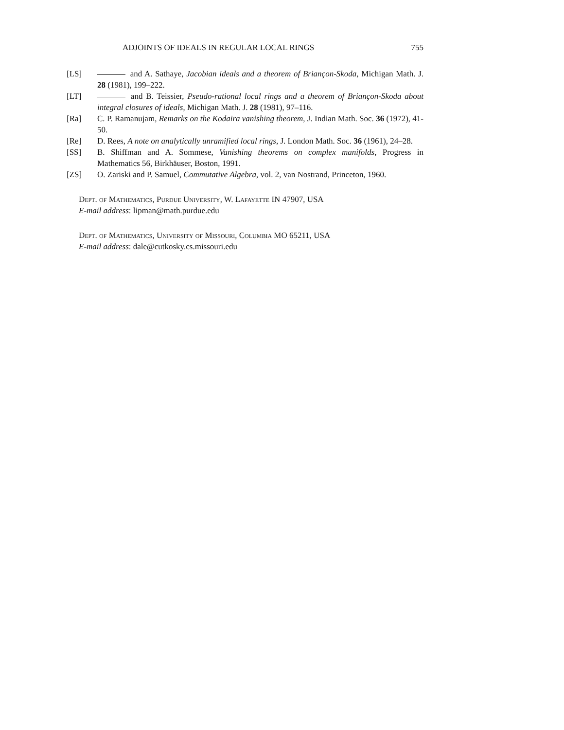ADJOINTS OF IDEALS IN REGULAR LOCAL RINGS 755
[LS] and A. Sathaye, Jacobian ideals and a theorem of Briançon-Skoda, Michigan Math. J. 28 (1981), 199–222.
[LT] and B. Teissier, Pseudo-rational local rings and a theorem of Briançon-Skoda about integral closures of ideals, Michigan Math. J. 28 (1981), 97–116.
[Ra] C. P. Ramanujam, Remarks on the Kodaira vanishing theorem, J. Indian Math. Soc. 36 (1972), 41-50.
[Re] D. Rees, A note on analytically unramified local rings, J. London Math. Soc. 36 (1961), 24–28.
[SS] B. Shiffman and A. Sommese, Vanishing theorems on complex manifolds, Progress in Mathematics 56, Birkhäuser, Boston, 1991.
[ZS] O. Zariski and P. Samuel, Commutative Algebra, vol. 2, van Nostrand, Princeton, 1960.
Dept. of Mathematics, Purdue University, W. Lafayette IN 47907, USA
E-mail address: lipman@math.purdue.edu
Dept. of Mathematics, University of Missouri, Columbia MO 65211, USA
E-mail address: dale@cutkosky.cs.missouri.edu